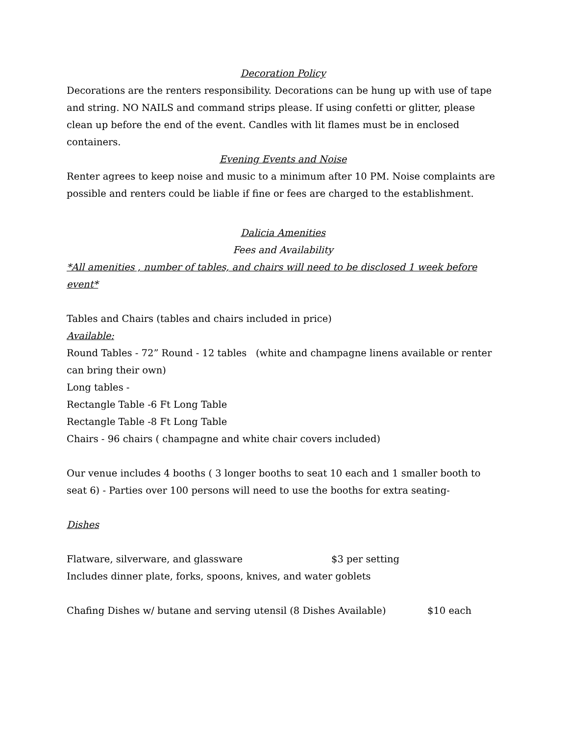Decoration Policy
Decorations are the renters responsibility. Decorations can be hung up with use of tape and string. NO NAILS and command strips please. If using confetti or glitter, please clean up before the end of the event. Candles with lit flames must be in enclosed containers.
Evening Events and Noise
Renter agrees to keep noise and music to a minimum after 10 PM. Noise complaints are possible and renters could be liable if fine or fees are charged to the establishment.
Dalicia Amenities
Fees and Availability
*All amenities , number of tables, and chairs will need to be disclosed 1 week before event*
Tables and Chairs (tables and chairs included in price)
Available:
Round Tables - 72” Round - 12 tables (white and champagne linens available or renter can bring their own)
Long tables -
Rectangle Table -6 Ft Long Table
Rectangle Table -8 Ft Long Table
Chairs - 96 chairs ( champagne and white chair covers included)
Our venue includes 4 booths ( 3 longer booths to seat 10 each and 1 smaller booth to seat 6) - Parties over 100 persons will need to use the booths for extra seating-
Dishes
Flatware, silverware, and glassware $3 per setting
Includes dinner plate, forks, spoons, knives, and water goblets
Chafing Dishes w/ butane and serving utensil (8 Dishes Available) $10 each